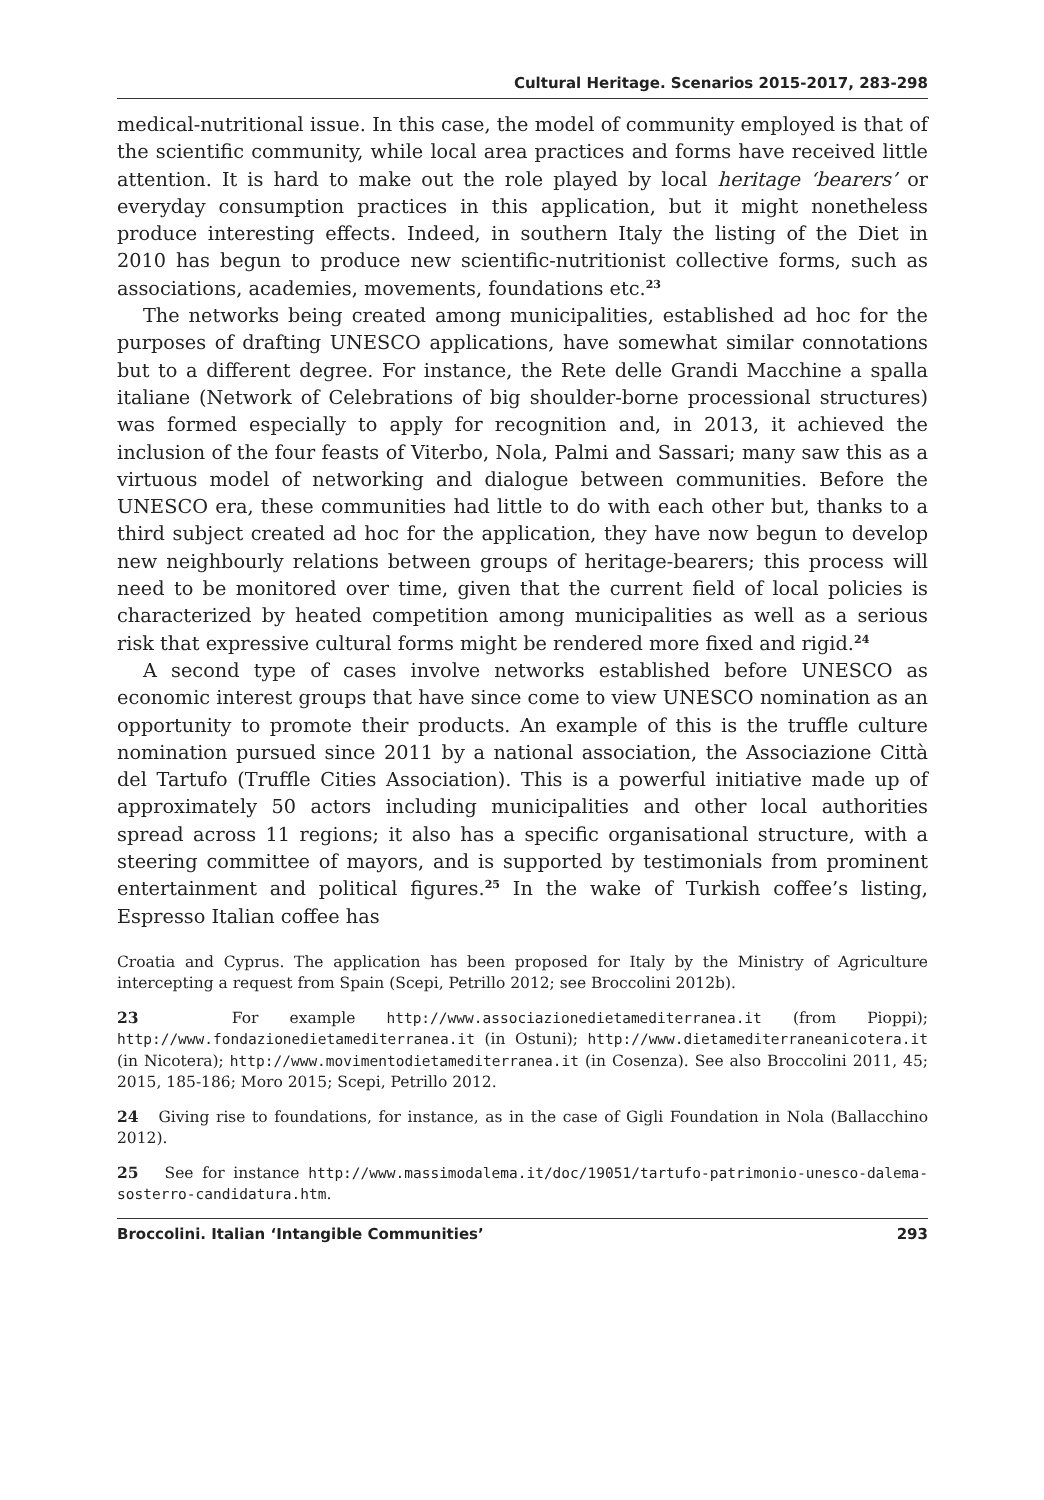Cultural Heritage. Scenarios 2015-2017, 283-298
medical-nutritional issue. In this case, the model of community employed is that of the scientific community, while local area practices and forms have received little attention. It is hard to make out the role played by local heritage ‘bearers’ or everyday consumption practices in this application, but it might nonetheless produce interesting effects. Indeed, in southern Italy the listing of the Diet in 2010 has begun to produce new scientific-nutritionist collective forms, such as associations, academies, movements, foundations etc.<sup>23</sup>
The networks being created among municipalities, established ad hoc for the purposes of drafting UNESCO applications, have somewhat similar connotations but to a different degree. For instance, the Rete delle Grandi Macchine a spalla italiane (Network of Celebrations of big shoulder-borne processional structures) was formed especially to apply for recognition and, in 2013, it achieved the inclusion of the four feasts of Viterbo, Nola, Palmi and Sassari; many saw this as a virtuous model of networking and dialogue between communities. Before the UNESCO era, these communities had little to do with each other but, thanks to a third subject created ad hoc for the application, they have now begun to develop new neighbourly relations between groups of heritage-bearers; this process will need to be monitored over time, given that the current field of local policies is characterized by heated competition among municipalities as well as a serious risk that expressive cultural forms might be rendered more fixed and rigid.<sup>24</sup>
A second type of cases involve networks established before UNESCO as economic interest groups that have since come to view UNESCO nomination as an opportunity to promote their products. An example of this is the truffle culture nomination pursued since 2011 by a national association, the Associazione Città del Tartufo (Truffle Cities Association). This is a powerful initiative made up of approximately 50 actors including municipalities and other local authorities spread across 11 regions; it also has a specific organisational structure, with a steering committee of mayors, and is supported by testimonials from prominent entertainment and political figures.<sup>25</sup> In the wake of Turkish coffee’s listing, Espresso Italian coffee has
Croatia and Cyprus. The application has been proposed for Italy by the Ministry of Agriculture intercepting a request from Spain (Scepi, Petrillo 2012; see Broccolini 2012b).
23 For example http://www.associazionedietamediterranea.it (from Pioppi); http://www.fondazionedietamediterranea.it (in Ostuni); http://www.dietamediterraneanicotera.it (in Nicotera); http://www.movimentodietamediterranea.it (in Cosenza). See also Broccolini 2011, 45; 2015, 185-186; Moro 2015; Scepi, Petrillo 2012.
24 Giving rise to foundations, for instance, as in the case of Gigli Foundation in Nola (Ballacchino 2012).
25 See for instance http://www.massimodalema.it/doc/19051/tartufo-patrimonio-unesco-dalema-sosterro-candidatura.htm.
Broccolini. Italian ‘Intangible Communities’ 293